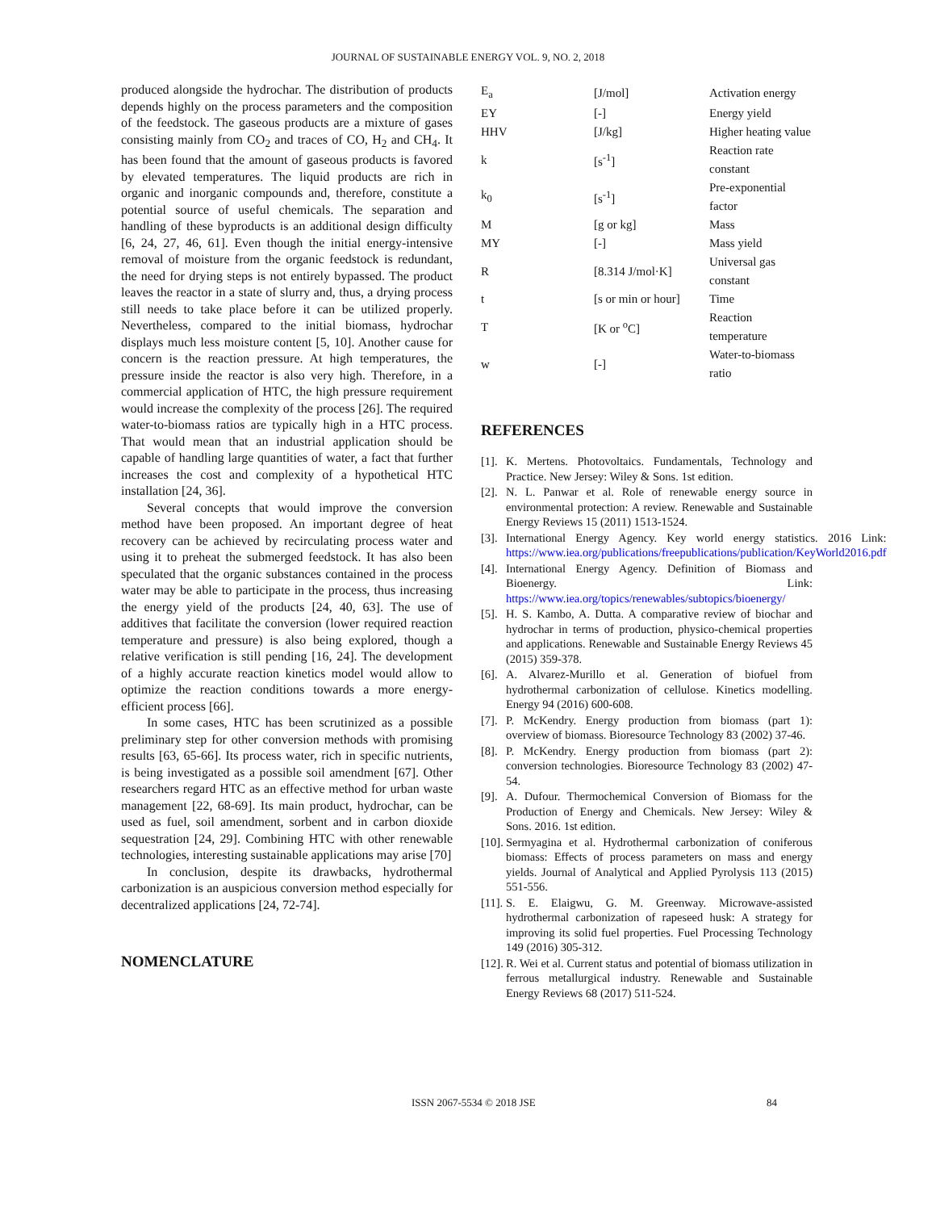JOURNAL OF SUSTAINABLE ENERGY VOL. 9, NO. 2, 2018
produced alongside the hydrochar. The distribution of products depends highly on the process parameters and the composition of the feedstock. The gaseous products are a mixture of gases consisting mainly from CO<sub>2</sub> and traces of CO, H<sub>2</sub> and CH<sub>4</sub>. It has been found that the amount of gaseous products is favored by elevated temperatures. The liquid products are rich in organic and inorganic compounds and, therefore, constitute a potential source of useful chemicals. The separation and handling of these byproducts is an additional design difficulty [6, 24, 27, 46, 61]. Even though the initial energy-intensive removal of moisture from the organic feedstock is redundant, the need for drying steps is not entirely bypassed. The product leaves the reactor in a state of slurry and, thus, a drying process still needs to take place before it can be utilized properly. Nevertheless, compared to the initial biomass, hydrochar displays much less moisture content [5, 10]. Another cause for concern is the reaction pressure. At high temperatures, the pressure inside the reactor is also very high. Therefore, in a commercial application of HTC, the high pressure requirement would increase the complexity of the process [26]. The required water-to-biomass ratios are typically high in a HTC process. That would mean that an industrial application should be capable of handling large quantities of water, a fact that further increases the cost and complexity of a hypothetical HTC installation [24, 36].
Several concepts that would improve the conversion method have been proposed. An important degree of heat recovery can be achieved by recirculating process water and using it to preheat the submerged feedstock. It has also been speculated that the organic substances contained in the process water may be able to participate in the process, thus increasing the energy yield of the products [24, 40, 63]. The use of additives that facilitate the conversion (lower required reaction temperature and pressure) is also being explored, though a relative verification is still pending [16, 24]. The development of a highly accurate reaction kinetics model would allow to optimize the reaction conditions towards a more energy-efficient process [66].
In some cases, HTC has been scrutinized as a possible preliminary step for other conversion methods with promising results [63, 65-66]. Its process water, rich in specific nutrients, is being investigated as a possible soil amendment [67]. Other researchers regard HTC as an effective method for urban waste management [22, 68-69]. Its main product, hydrochar, can be used as fuel, soil amendment, sorbent and in carbon dioxide sequestration [24, 29]. Combining HTC with other renewable technologies, interesting sustainable applications may arise [70]
In conclusion, despite its drawbacks, hydrothermal carbonization is an auspicious conversion method especially for decentralized applications [24, 72-74].
NOMENCLATURE
| E<sub>a</sub> | [J/mol] | Activation energy |
| EY | [-] | Energy yield |
| HHV | [J/kg] | Higher heating value |
| k | [s<sup>-1</sup>] | Reaction rate constant |
| k<sub>0</sub> | [s<sup>-1</sup>] | Pre-exponential factor |
| M | [g or kg] | Mass |
| MY | [-] | Mass yield |
| R | [8.314 J/mol·K] | Universal gas constant |
| t | [s or min or hour] | Time |
| T | [K or <sup>o</sup>C] | Reaction temperature |
| w | [-] | Water-to-biomass ratio |
REFERENCES
[1]. K. Mertens. Photovoltaics. Fundamentals, Technology and Practice. New Jersey: Wiley & Sons. 1st edition.
[2]. N. L. Panwar et al. Role of renewable energy source in environmental protection: A review. Renewable and Sustainable Energy Reviews 15 (2011) 1513-1524.
[3]. International Energy Agency. Key world energy statistics. 2016 Link: https://www.iea.org/publications/freepublications/publication/KeyWorld2016.pdf
[4]. International Energy Agency. Definition of Biomass and Bioenergy. Link: https://www.iea.org/topics/renewables/subtopics/bioenergy/
[5]. H. S. Kambo, A. Dutta. A comparative review of biochar and hydrochar in terms of production, physico-chemical properties and applications. Renewable and Sustainable Energy Reviews 45 (2015) 359-378.
[6]. A. Alvarez-Murillo et al. Generation of biofuel from hydrothermal carbonization of cellulose. Kinetics modelling. Energy 94 (2016) 600-608.
[7]. P. McKendry. Energy production from biomass (part 1): overview of biomass. Bioresource Technology 83 (2002) 37-46.
[8]. P. McKendry. Energy production from biomass (part 2): conversion technologies. Bioresource Technology 83 (2002) 47-54.
[9]. A. Dufour. Thermochemical Conversion of Biomass for the Production of Energy and Chemicals. New Jersey: Wiley & Sons. 2016. 1st edition.
[10]. Sermyagina et al. Hydrothermal carbonization of coniferous biomass: Effects of process parameters on mass and energy yields. Journal of Analytical and Applied Pyrolysis 113 (2015) 551-556.
[11]. S. E. Elaigwu, G. M. Greenway. Microwave-assisted hydrothermal carbonization of rapeseed husk: A strategy for improving its solid fuel properties. Fuel Processing Technology 149 (2016) 305-312.
[12]. R. Wei et al. Current status and potential of biomass utilization in ferrous metallurgical industry. Renewable and Sustainable Energy Reviews 68 (2017) 511-524.
ISSN 2067-5534 © 2018 JSE 84